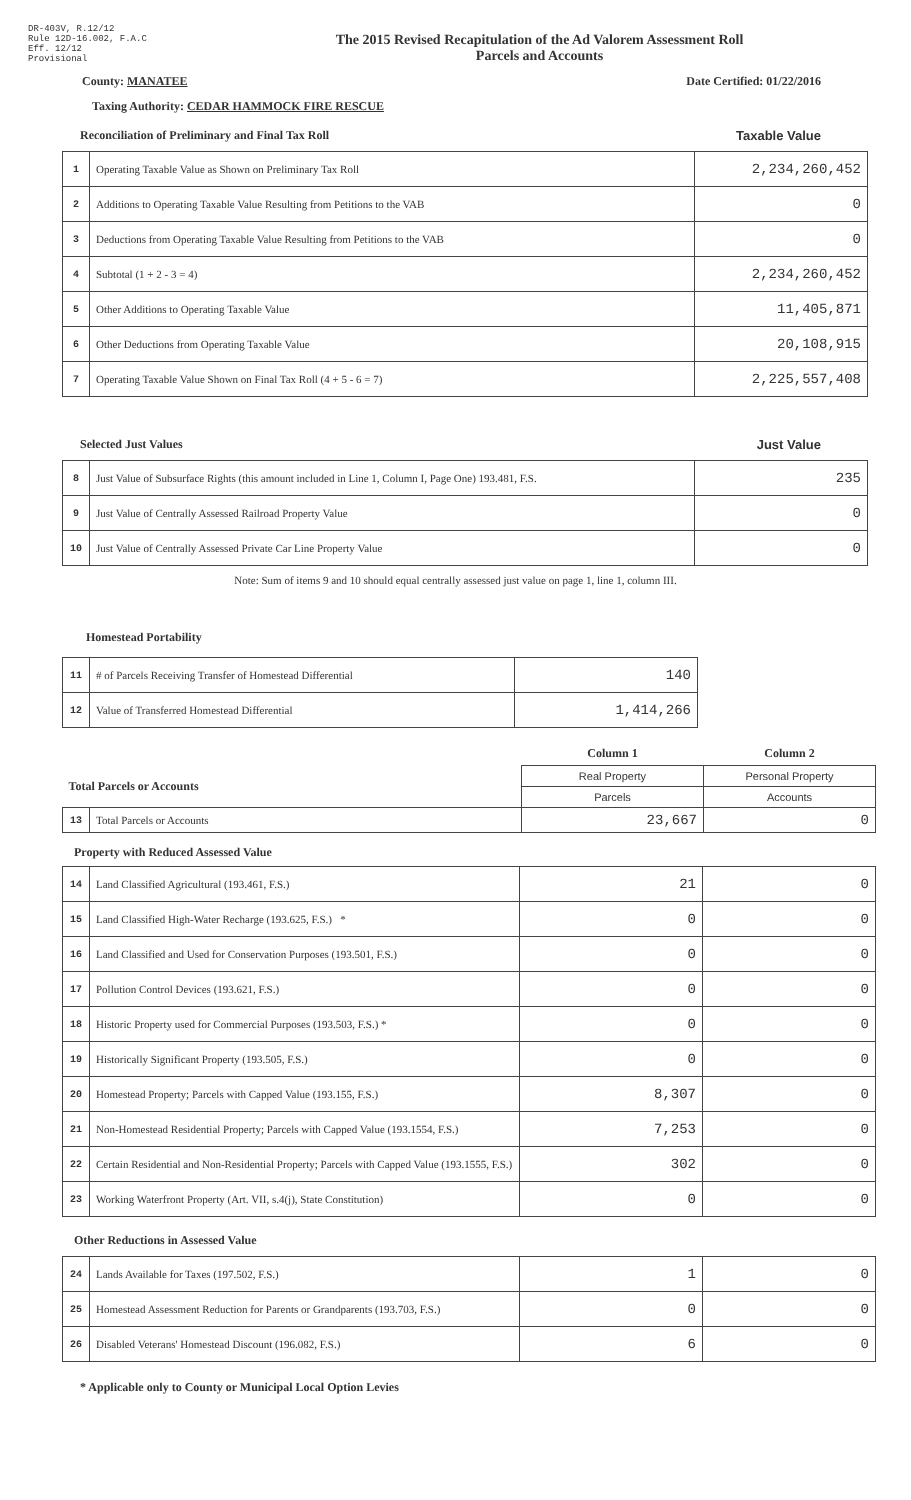DR-403V, R.12/12
Rule 12D-16.002, F.A.C
Eff. 12/12
Provisional
The 2015 Revised Recapitulation of the Ad Valorem Assessment Roll
Parcels and Accounts
County: MANATEE Date Certified: 01/22/2016
Taxing Authority: CEDAR HAMMOCK FIRE RESCUE
Reconciliation of Preliminary and Final Tax Roll
Taxable Value
| 1 | Operating Taxable Value as Shown on Preliminary Tax Roll | 2,234,260,452 |
| 2 | Additions to Operating Taxable Value Resulting from Petitions to the VAB | 0 |
| 3 | Deductions from Operating Taxable Value Resulting from Petitions to the VAB | 0 |
| 4 | Subtotal (1 + 2 - 3 = 4) | 2,234,260,452 |
| 5 | Other Additions to Operating Taxable Value | 11,405,871 |
| 6 | Other Deductions from Operating Taxable Value | 20,108,915 |
| 7 | Operating Taxable Value Shown on Final Tax Roll (4 + 5 - 6 = 7) | 2,225,557,408 |
Selected Just Values Just Value
| 8 | Just Value of Subsurface Rights (this amount included in Line 1, Column I, Page One) 193.481, F.S. | 235 |
| 9 | Just Value of Centrally Assessed Railroad Property Value | 0 |
| 10 | Just Value of Centrally Assessed Private Car Line Property Value | 0 |
Note: Sum of items 9 and 10 should equal centrally assessed just value on page 1, line 1, column III.
Homestead Portability
| 11 | # of Parcels Receiving Transfer of Homestead Differential | 140 |
| 12 | Value of Transferred Homestead Differential | 1,414,266 |
| | | Column 1 | Column 2 |
| Total Parcels or Accounts | | Real Property | Personal Property |
| | | Parcels | Accounts |
| 13 | Total Parcels or Accounts | 23,667 | 0 |
Property with Reduced Assessed Value
| 14 | Land Classified Agricultural (193.461, F.S.) | 21 | 0 |
| 15 | Land Classified High-Water Recharge (193.625, F.S.) * | 0 | 0 |
| 16 | Land Classified and Used for Conservation Purposes (193.501, F.S.) | 0 | 0 |
| 17 | Pollution Control Devices (193.621, F.S.) | 0 | 0 |
| 18 | Historic Property used for Commercial Purposes (193.503, F.S.) * | 0 | 0 |
| 19 | Historically Significant Property (193.505, F.S.) | 0 | 0 |
| 20 | Homestead Property; Parcels with Capped Value (193.155, F.S.) | 8,307 | 0 |
| 21 | Non-Homestead Residential Property; Parcels with Capped Value (193.1554, F.S.) | 7,253 | 0 |
| 22 | Certain Residential and Non-Residential Property; Parcels with Capped Value (193.1555, F.S.) | 302 | 0 |
| 23 | Working Waterfront Property (Art. VII, s.4(j), State Constitution) | 0 | 0 |
Other Reductions in Assessed Value
| 24 | Lands Available for Taxes (197.502, F.S.) | 1 | 0 |
| 25 | Homestead Assessment Reduction for Parents or Grandparents (193.703, F.S.) | 0 | 0 |
| 26 | Disabled Veterans' Homestead Discount (196.082, F.S.) | 6 | 0 |
* Applicable only to County or Municipal Local Option Levies